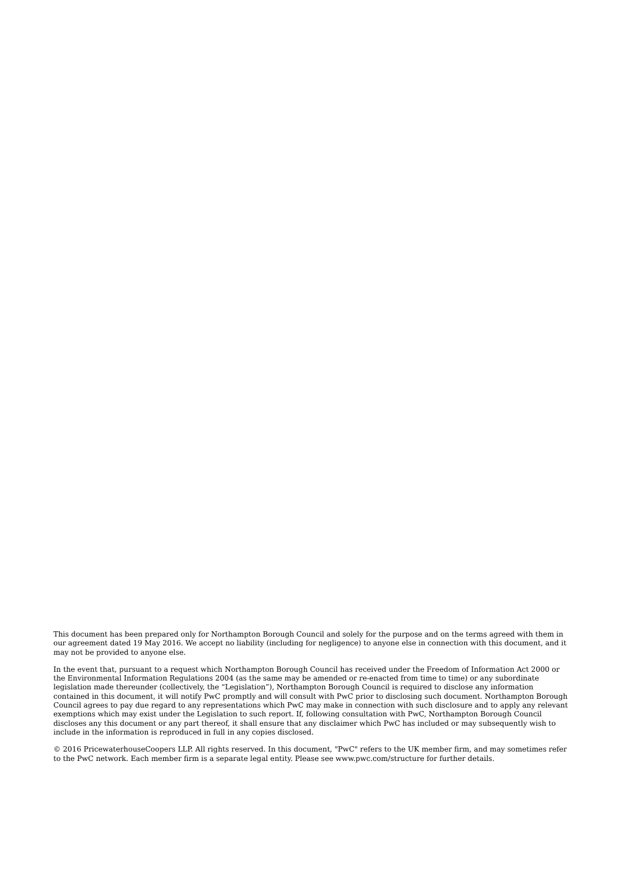This document has been prepared only for Northampton Borough Council and solely for the purpose and on the terms agreed with them in our agreement dated 19 May 2016. We accept no liability (including for negligence) to anyone else in connection with this document, and it may not be provided to anyone else.
In the event that, pursuant to a request which Northampton Borough Council has received under the Freedom of Information Act 2000 or the Environmental Information Regulations 2004 (as the same may be amended or re-enacted from time to time) or any subordinate legislation made thereunder (collectively, the “Legislation”), Northampton Borough Council is required to disclose any information contained in this document, it will notify PwC promptly and will consult with PwC prior to disclosing such document. Northampton Borough Council agrees to pay due regard to any representations which PwC may make in connection with such disclosure and to apply any relevant exemptions which may exist under the Legislation to such report. If, following consultation with PwC, Northampton Borough Council discloses any this document or any part thereof, it shall ensure that any disclaimer which PwC has included or may subsequently wish to include in the information is reproduced in full in any copies disclosed.
© 2016 PricewaterhouseCoopers LLP. All rights reserved. In this document, "PwC" refers to the UK member firm, and may sometimes refer to the PwC network. Each member firm is a separate legal entity. Please see www.pwc.com/structure for further details.